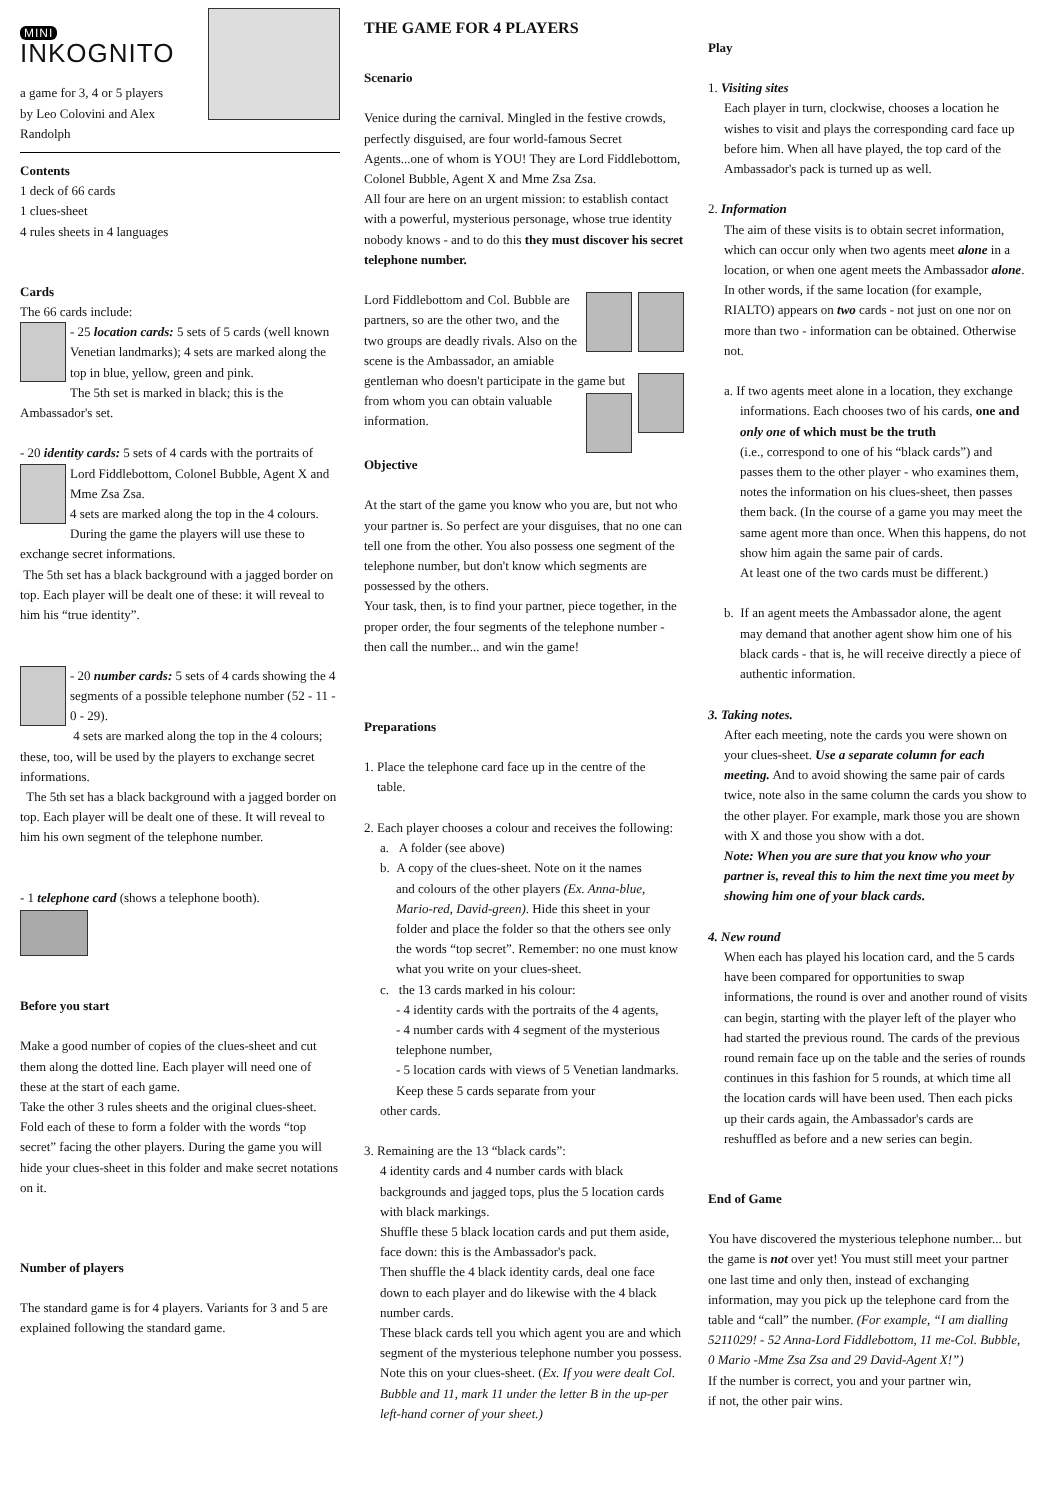MINI
INKOGNITO
a game for 3, 4 or 5 players
by Leo Colovini and Alex Randolph
Contents
1 deck of 66 cards
1 clues-sheet
4 rules sheets in 4 languages
Cards
The 66 cards include:
- 25 location cards: 5 sets of 5 cards (well known Venetian landmarks); 4 sets are marked along the top in blue, yellow, green and pink.
The 5th set is marked in black; this is the Ambassador's set.
- 20 identity cards: 5 sets of 4 cards with the portraits of Lord Fiddlebottom, Colonel Bubble, Agent X and Mme Zsa Zsa.
4 sets are marked along the top in the 4 colours. During the game the players will use these to exchange secret informations.
The 5th set has a black background with a jagged border on top. Each player will be dealt one of these: it will reveal to him his “true identity”.
- 20 number cards: 5 sets of 4 cards showing the 4 segments of a possible telephone number (52 - 11 - 0 - 29).
4 sets are marked along the top in the 4 colours; these, too, will be used by the players to exchange secret informations.
The 5th set has a black background with a jagged border on top. Each player will be dealt one of these. It will reveal to him his own segment of the telephone number.
- 1 telephone card (shows a telephone booth).
Before you start
Make a good number of copies of the clues-sheet and cut them along the dotted line. Each player will need one of these at the start of each game.
Take the other 3 rules sheets and the original clues-sheet. Fold each of these to form a folder with the words “top secret” facing the other players. During the game you will hide your clues-sheet in this folder and make secret notations on it.
Number of players
The standard game is for 4 players. Variants for 3 and 5 are explained following the standard game.
THE GAME FOR 4 PLAYERS
Scenario
Venice during the carnival. Mingled in the festive crowds, perfectly disguised, are four world-famous Secret Agents...one of whom is YOU! They are Lord Fiddlebottom, Colonel Bubble, Agent X and Mme Zsa Zsa.
All four are here on an urgent mission: to establish contact with a powerful, mysterious personage, whose true identity nobody knows - and to do this they must discover his secret telephone number.
Lord Fiddlebottom and Col. Bubble are partners, so are the other two, and the two groups are deadly rivals. Also on the scene is the Ambassador, an amiable gentleman who doesn't participate in the game but from whom you can obtain valuable information.
Objective
At the start of the game you know who you are, but not who your partner is. So perfect are your disguises, that no one can tell one from the other. You also possess one segment of the telephone number, but don't know which segments are possessed by the others.
Your task, then, is to find your partner, piece together, in the proper order, the four segments of the telephone number - then call the number... and win the game!
Preparations
1. Place the telephone card face up in the centre of the
table.
2. Each player chooses a colour and receives the following:
a. A folder (see above)
b. A copy of the clues-sheet. Note on it the names
and colours of the other players (Ex. Anna-blue, Mario-red, David-green). Hide this sheet in your folder and place the folder so that the others see only the words “top secret”. Remember: no one must know what you write on your clues-sheet.
c. the 13 cards marked in his colour:
- 4 identity cards with the portraits of the 4 agents,
- 4 number cards with 4 segment of the mysterious telephone number,
- 5 location cards with views of 5 Venetian landmarks. Keep these 5 cards separate from your
other cards.
3. Remaining are the 13 “black cards”:
4 identity cards and 4 number cards with black backgrounds and jagged tops, plus the 5 location cards with black markings.
Shuffle these 5 black location cards and put them aside, face down: this is the Ambassador's pack.
Then shuffle the 4 black identity cards, deal one face down to each player and do likewise with the 4 black number cards.
These black cards tell you which agent you are and which segment of the mysterious telephone number you possess. Note this on your clues-sheet. (Ex. If you were dealt Col. Bubble and 11, mark 11 under the letter B in the up-per left-hand corner of your sheet.)
Play
1. Visiting sites
Each player in turn, clockwise, chooses a location he wishes to visit and plays the corresponding card face up before him. When all have played, the top card of the Ambassador's pack is turned up as well.
2. Information
The aim of these visits is to obtain secret information, which can occur only when two agents meet alone in a location, or when one agent meets the Ambassador alone. In other words, if the same location (for example, RIALTO) appears on two cards - not just on one nor on more than two - information can be obtained. Otherwise not.
a. If two agents meet alone in a location, they exchange
informations. Each chooses two of his cards, one and only one of which must be the truth
(i.e., correspond to one of his “black cards”) and passes them to the other player - who examines them, notes the information on his clues-sheet, then passes them back. (In the course of a game you may meet the same agent more than once. When this happens, do not show him again the same pair of cards.
At least one of the two cards must be different.)
b. If an agent meets the Ambassador alone, the agent
may demand that another agent show him one of his black cards - that is, he will receive directly a piece of authentic information.
3. Taking notes.
After each meeting, note the cards you were shown on your clues-sheet. Use a separate column for each meeting. And to avoid showing the same pair of cards twice, note also in the same column the cards you show to the other player. For example, mark those you are shown with X and those you show with a dot.
Note: When you are sure that you know who your partner is, reveal this to him the next time you meet by showing him one of your black cards.
4. New round
When each has played his location card, and the 5 cards have been compared for opportunities to swap informations, the round is over and another round of visits can begin, starting with the player left of the player who had started the previous round. The cards of the previous round remain face up on the table and the series of rounds continues in this fashion for 5 rounds, at which time all the location cards will have been used. Then each picks up their cards again, the Ambassador's cards are reshuffled as before and a new series can begin.
End of Game
You have discovered the mysterious telephone number... but the game is not over yet! You must still meet your partner one last time and only then, instead of exchanging information, may you pick up the telephone card from the table and “call” the number. (For example, “I am dialling 5211029! - 52 Anna-Lord Fiddlebottom, 11 me-Col. Bubble, 0 Mario -Mme Zsa Zsa and 29 David-Agent X!”)
If the number is correct, you and your partner win,
if not, the other pair wins.